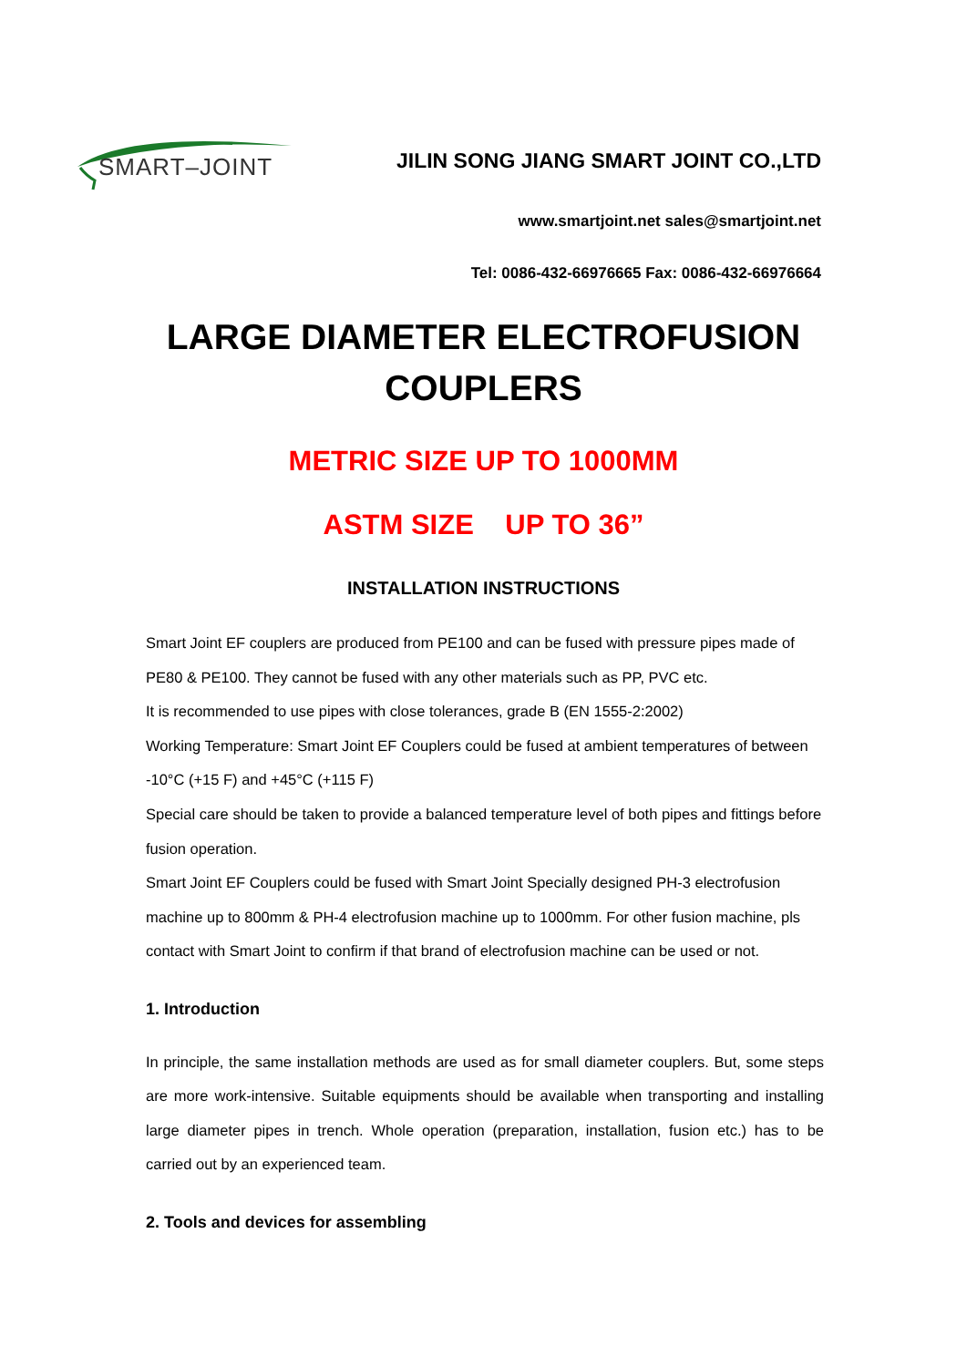SMART–JOINT
JILIN SONG JIANG SMART JOINT CO.,LTD
www.smartjoint.net sales@smartjoint.net
Tel: 0086-432-66976665 Fax: 0086-432-66976664
LARGE DIAMETER ELECTROFUSION
COUPLERS
METRIC SIZE UP TO 1000MM
ASTM SIZE UP TO 36”
INSTALLATION INSTRUCTIONS
Smart Joint EF couplers are produced from PE100 and can be fused with pressure pipes made of PE80 & PE100. They cannot be fused with any other materials such as PP, PVC etc.
It is recommended to use pipes with close tolerances, grade B (EN 1555-2:2002)
Working Temperature: Smart Joint EF Couplers could be fused at ambient temperatures of between -10°C (+15 F) and +45°C (+115 F)
Special care should be taken to provide a balanced temperature level of both pipes and fittings before fusion operation.
Smart Joint EF Couplers could be fused with Smart Joint Specially designed PH-3 electrofusion machine up to 800mm & PH-4 electrofusion machine up to 1000mm. For other fusion machine, pls contact with Smart Joint to confirm if that brand of electrofusion machine can be used or not.
1. Introduction
In principle, the same installation methods are used as for small diameter couplers. But, some steps are more work-intensive. Suitable equipments should be available when transporting and installing large diameter pipes in trench. Whole operation (preparation, installation, fusion etc.) has to be carried out by an experienced team.
2. Tools and devices for assembling